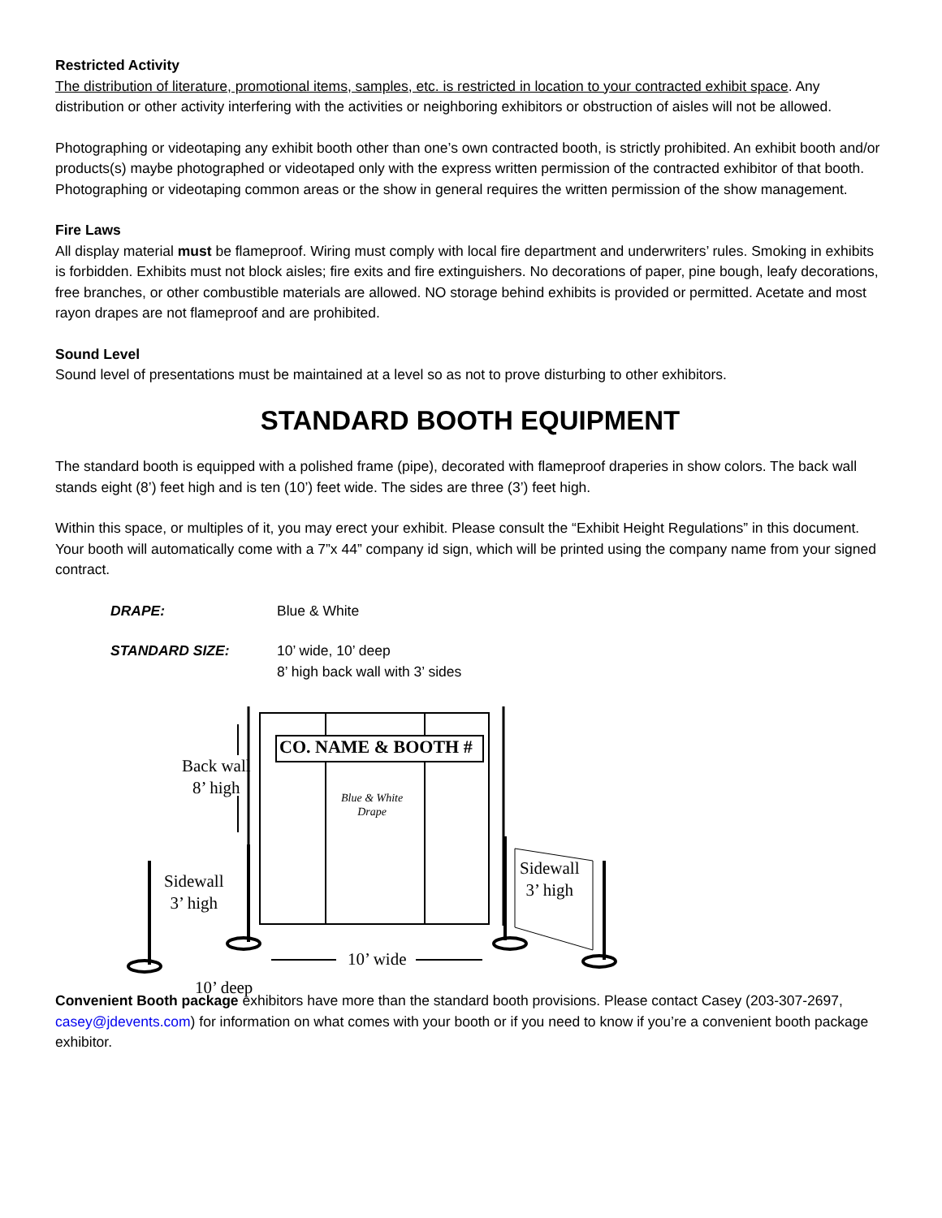Restricted Activity
The distribution of literature, promotional items, samples, etc. is restricted in location to your contracted exhibit space. Any distribution or other activity interfering with the activities or neighboring exhibitors or obstruction of aisles will not be allowed.
Photographing or videotaping any exhibit booth other than one’s own contracted booth, is strictly prohibited. An exhibit booth and/or products(s) maybe photographed or videotaped only with the express written permission of the contracted exhibitor of that booth. Photographing or videotaping common areas or the show in general requires the written permission of the show management.
Fire Laws
All display material must be flameproof. Wiring must comply with local fire department and underwriters’ rules. Smoking in exhibits is forbidden. Exhibits must not block aisles; fire exits and fire extinguishers. No decorations of paper, pine bough, leafy decorations, free branches, or other combustible materials are allowed. NO storage behind exhibits is provided or permitted. Acetate and most rayon drapes are not flameproof and are prohibited.
Sound Level
Sound level of presentations must be maintained at a level so as not to prove disturbing to other exhibitors.
STANDARD BOOTH EQUIPMENT
The standard booth is equipped with a polished frame (pipe), decorated with flameproof draperies in show colors. The back wall stands eight (8’) feet high and is ten (10’) feet wide. The sides are three (3’) feet high.
Within this space, or multiples of it, you may erect your exhibit. Please consult the “Exhibit Height Regulations” in this document. Your booth will automatically come with a 7”x 44” company id sign, which will be printed using the company name from your signed contract.
DRAPE: Blue & White
STANDARD SIZE: 10’ wide, 10’ deep
8’ high back wall with 3’ sides
Back wall
8’ high
CO. NAME & BOOTH #
Blue & White
Drape
Sidewall
3’ high
Sidewall
3’ high
10’ wide
10’ deep
Convenient Booth package exhibitors have more than the standard booth provisions. Please contact Casey (203-307-2697, casey@jdevents.com) for information on what comes with your booth or if you need to know if you’re a convenient booth package exhibitor.